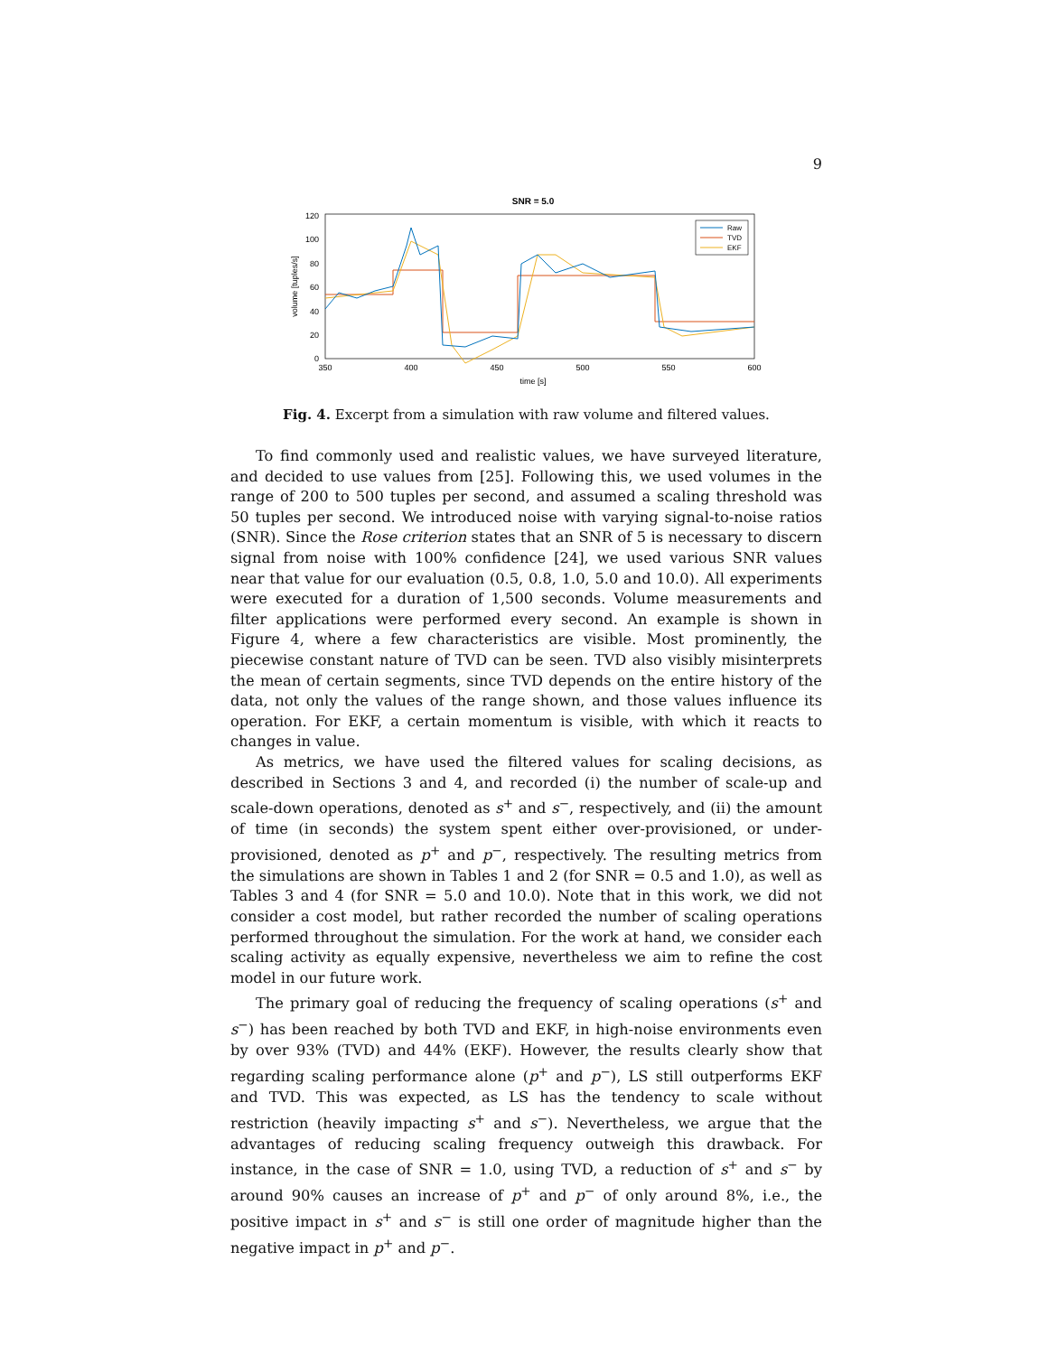9
SNR = 5.0
120
100
80
60
40
20
0
350
400
450
500
550
600
time [s]
volume [tuples/s]
Raw
TVD
EKF
Fig. 4. Excerpt from a simulation with raw volume and filtered values.
To find commonly used and realistic values, we have surveyed literature, and decided to use values from [25]. Following this, we used volumes in the range of 200 to 500 tuples per second, and assumed a scaling threshold was 50 tuples per second. We introduced noise with varying signal-to-noise ratios (SNR). Since the Rose criterion states that an SNR of 5 is necessary to discern signal from noise with 100% confidence [24], we used various SNR values near that value for our evaluation (0.5, 0.8, 1.0, 5.0 and 10.0). All experiments were executed for a duration of 1,500 seconds. Volume measurements and filter applications were performed every second. An example is shown in Figure 4, where a few characteristics are visible. Most prominently, the piecewise constant nature of TVD can be seen. TVD also visibly misinterprets the mean of certain segments, since TVD depends on the entire history of the data, not only the values of the range shown, and those values influence its operation. For EKF, a certain momentum is visible, with which it reacts to changes in value.
As metrics, we have used the filtered values for scaling decisions, as described in Sections 3 and 4, and recorded (i) the number of scale-up and scale-down operations, denoted as s<sup>+</sup> and s<sup>−</sup>, respectively, and (ii) the amount of time (in seconds) the system spent either over-provisioned, or under-provisioned, denoted as p<sup>+</sup> and p<sup>−</sup>, respectively. The resulting metrics from the simulations are shown in Tables 1 and 2 (for SNR = 0.5 and 1.0), as well as Tables 3 and 4 (for SNR = 5.0 and 10.0). Note that in this work, we did not consider a cost model, but rather recorded the number of scaling operations performed throughout the simulation. For the work at hand, we consider each scaling activity as equally expensive, nevertheless we aim to refine the cost model in our future work.
The primary goal of reducing the frequency of scaling operations (s<sup>+</sup> and s<sup>−</sup>) has been reached by both TVD and EKF, in high-noise environments even by over 93% (TVD) and 44% (EKF). However, the results clearly show that regarding scaling performance alone (p<sup>+</sup> and p<sup>−</sup>), LS still outperforms EKF and TVD. This was expected, as LS has the tendency to scale without restriction (heavily impacting s<sup>+</sup> and s<sup>−</sup>). Nevertheless, we argue that the advantages of reducing scaling frequency outweigh this drawback. For instance, in the case of SNR = 1.0, using TVD, a reduction of s<sup>+</sup> and s<sup>−</sup> by around 90% causes an increase of p<sup>+</sup> and p<sup>−</sup> of only around 8%, i.e., the positive impact in s<sup>+</sup> and s<sup>−</sup> is still one order of magnitude higher than the negative impact in p<sup>+</sup> and p<sup>−</sup>.